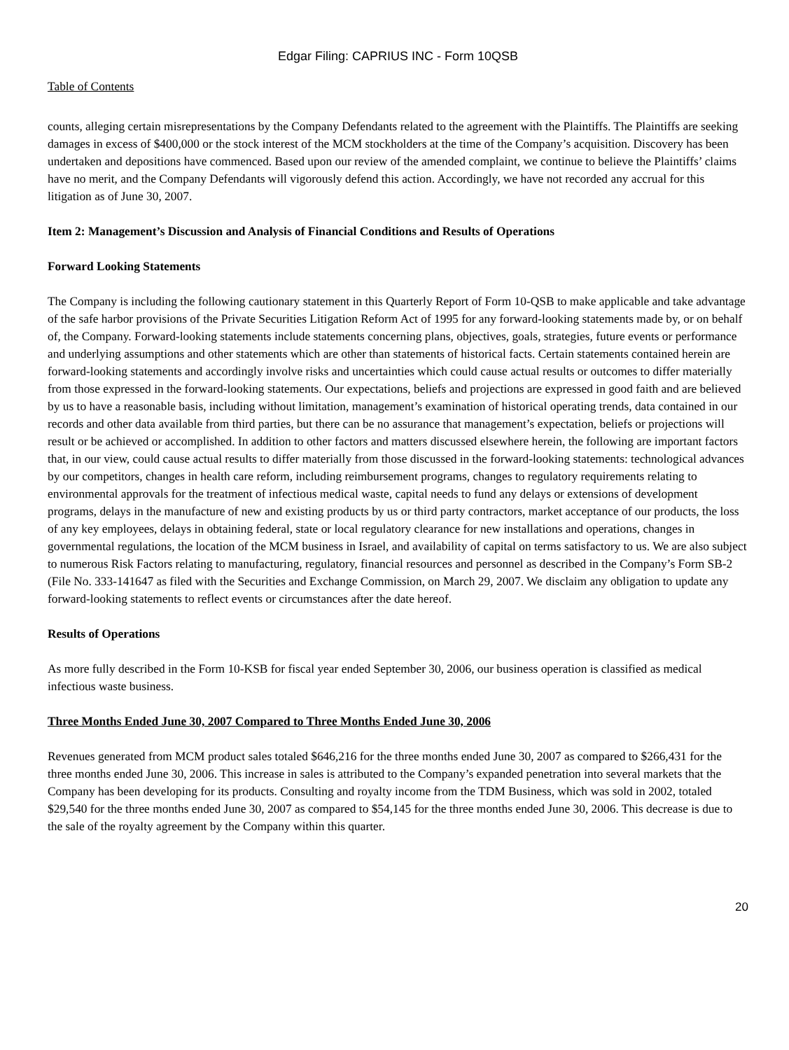Edgar Filing: CAPRIUS INC - Form 10QSB
Table of Contents
counts, alleging certain misrepresentations by the Company Defendants related to the agreement with the Plaintiffs. The Plaintiffs are seeking damages in excess of $400,000 or the stock interest of the MCM stockholders at the time of the Company’s acquisition. Discovery has been undertaken and depositions have commenced. Based upon our review of the amended complaint, we continue to believe the Plaintiffs’ claims have no merit, and the Company Defendants will vigorously defend this action. Accordingly, we have not recorded any accrual for this litigation as of June 30, 2007.
Item 2: Management’s Discussion and Analysis of Financial Conditions and Results of Operations
Forward Looking Statements
The Company is including the following cautionary statement in this Quarterly Report of Form 10-QSB to make applicable and take advantage of the safe harbor provisions of the Private Securities Litigation Reform Act of 1995 for any forward-looking statements made by, or on behalf of, the Company. Forward-looking statements include statements concerning plans, objectives, goals, strategies, future events or performance and underlying assumptions and other statements which are other than statements of historical facts. Certain statements contained herein are forward-looking statements and accordingly involve risks and uncertainties which could cause actual results or outcomes to differ materially from those expressed in the forward-looking statements. Our expectations, beliefs and projections are expressed in good faith and are believed by us to have a reasonable basis, including without limitation, management’s examination of historical operating trends, data contained in our records and other data available from third parties, but there can be no assurance that management’s expectation, beliefs or projections will result or be achieved or accomplished. In addition to other factors and matters discussed elsewhere herein, the following are important factors that, in our view, could cause actual results to differ materially from those discussed in the forward-looking statements: technological advances by our competitors, changes in health care reform, including reimbursement programs, changes to regulatory requirements relating to environmental approvals for the treatment of infectious medical waste, capital needs to fund any delays or extensions of development programs, delays in the manufacture of new and existing products by us or third party contractors, market acceptance of our products, the loss of any key employees, delays in obtaining federal, state or local regulatory clearance for new installations and operations, changes in governmental regulations, the location of the MCM business in Israel, and availability of capital on terms satisfactory to us. We are also subject to numerous Risk Factors relating to manufacturing, regulatory, financial resources and personnel as described in the Company’s Form SB-2 (File No. 333-141647 as filed with the Securities and Exchange Commission, on March 29, 2007. We disclaim any obligation to update any forward-looking statements to reflect events or circumstances after the date hereof.
Results of Operations
As more fully described in the Form 10-KSB for fiscal year ended September 30, 2006, our business operation is classified as medical infectious waste business.
Three Months Ended June 30, 2007 Compared to Three Months Ended June 30, 2006
Revenues generated from MCM product sales totaled $646,216 for the three months ended June 30, 2007 as compared to $266,431 for the three months ended June 30, 2006. This increase in sales is attributed to the Company’s expanded penetration into several markets that the Company has been developing for its products. Consulting and royalty income from the TDM Business, which was sold in 2002, totaled $29,540 for the three months ended June 30, 2007 as compared to $54,145 for the three months ended June 30, 2006. This decrease is due to the sale of the royalty agreement by the Company within this quarter.
20